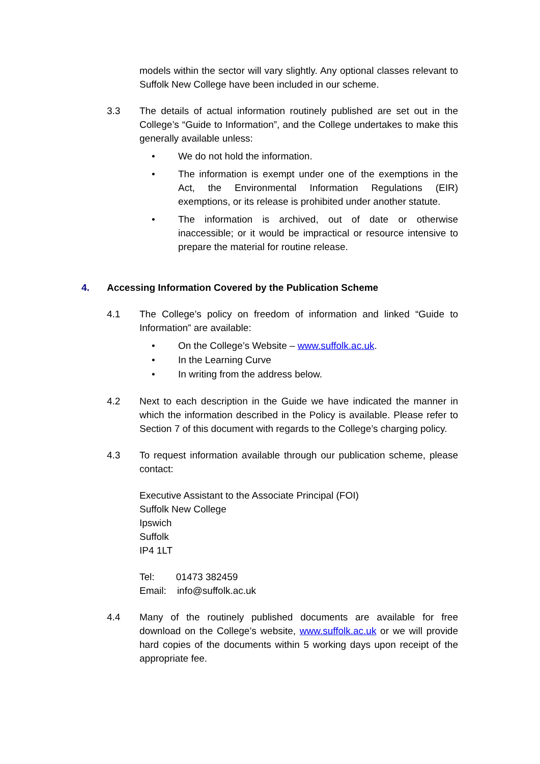models within the sector will vary slightly. Any optional classes relevant to Suffolk New College have been included in our scheme.
3.3 The details of actual information routinely published are set out in the College’s “Guide to Information”, and the College undertakes to make this generally available unless:
• We do not hold the information.
• The information is exempt under one of the exemptions in the Act, the Environmental Information Regulations (EIR) exemptions, or its release is prohibited under another statute.
• The information is archived, out of date or otherwise inaccessible; or it would be impractical or resource intensive to prepare the material for routine release.
4. Accessing Information Covered by the Publication Scheme
4.1 The College’s policy on freedom of information and linked “Guide to Information” are available:
• On the College’s Website – www.suffolk.ac.uk.
• In the Learning Curve
• In writing from the address below.
4.2 Next to each description in the Guide we have indicated the manner in which the information described in the Policy is available. Please refer to Section 7 of this document with regards to the College’s charging policy.
4.3 To request information available through our publication scheme, please contact:
Executive Assistant to the Associate Principal (FOI)
Suffolk New College
Ipswich
Suffolk
IP4 1LT
Tel: 01473 382459
Email: info@suffolk.ac.uk
4.4 Many of the routinely published documents are available for free download on the College’s website, www.suffolk.ac.uk or we will provide hard copies of the documents within 5 working days upon receipt of the appropriate fee.